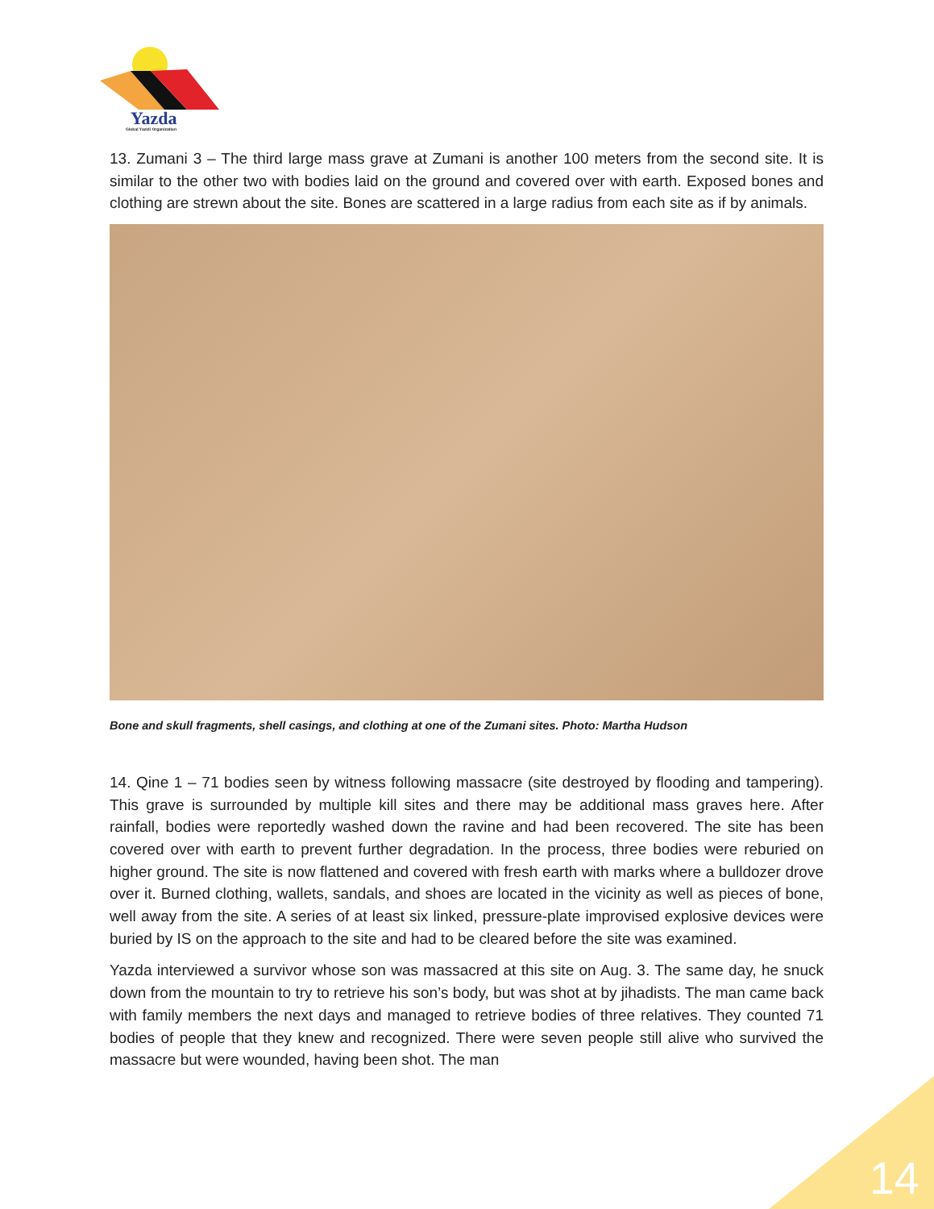Yazda
Global Yazidi Organization
13. Zumani 3 – The third large mass grave at Zumani is another 100 meters from the second site. It is similar to the other two with bodies laid on the ground and covered over with earth. Exposed bones and clothing are strewn about the site. Bones are scattered in a large radius from each site as if by animals.
Bone and skull fragments, shell casings, and clothing at one of the Zumani sites. Photo: Martha Hudson
14. Qine 1 – 71 bodies seen by witness following massacre (site destroyed by flooding and tampering). This grave is surrounded by multiple kill sites and there may be additional mass graves here. After rainfall, bodies were reportedly washed down the ravine and had been recovered. The site has been covered over with earth to prevent further degradation. In the process, three bodies were reburied on higher ground. The site is now flattened and covered with fresh earth with marks where a bulldozer drove over it. Burned clothing, wallets, sandals, and shoes are located in the vicinity as well as pieces of bone, well away from the site. A series of at least six linked, pressure-plate improvised explosive devices were buried by IS on the approach to the site and had to be cleared before the site was examined.
Yazda interviewed a survivor whose son was massacred at this site on Aug. 3. The same day, he snuck down from the mountain to try to retrieve his son’s body, but was shot at by jihadists. The man came back with family members the next days and managed to retrieve bodies of three relatives. They counted 71 bodies of people that they knew and recognized. There were seven people still alive who survived the massacre but were wounded, having been shot. The man
14